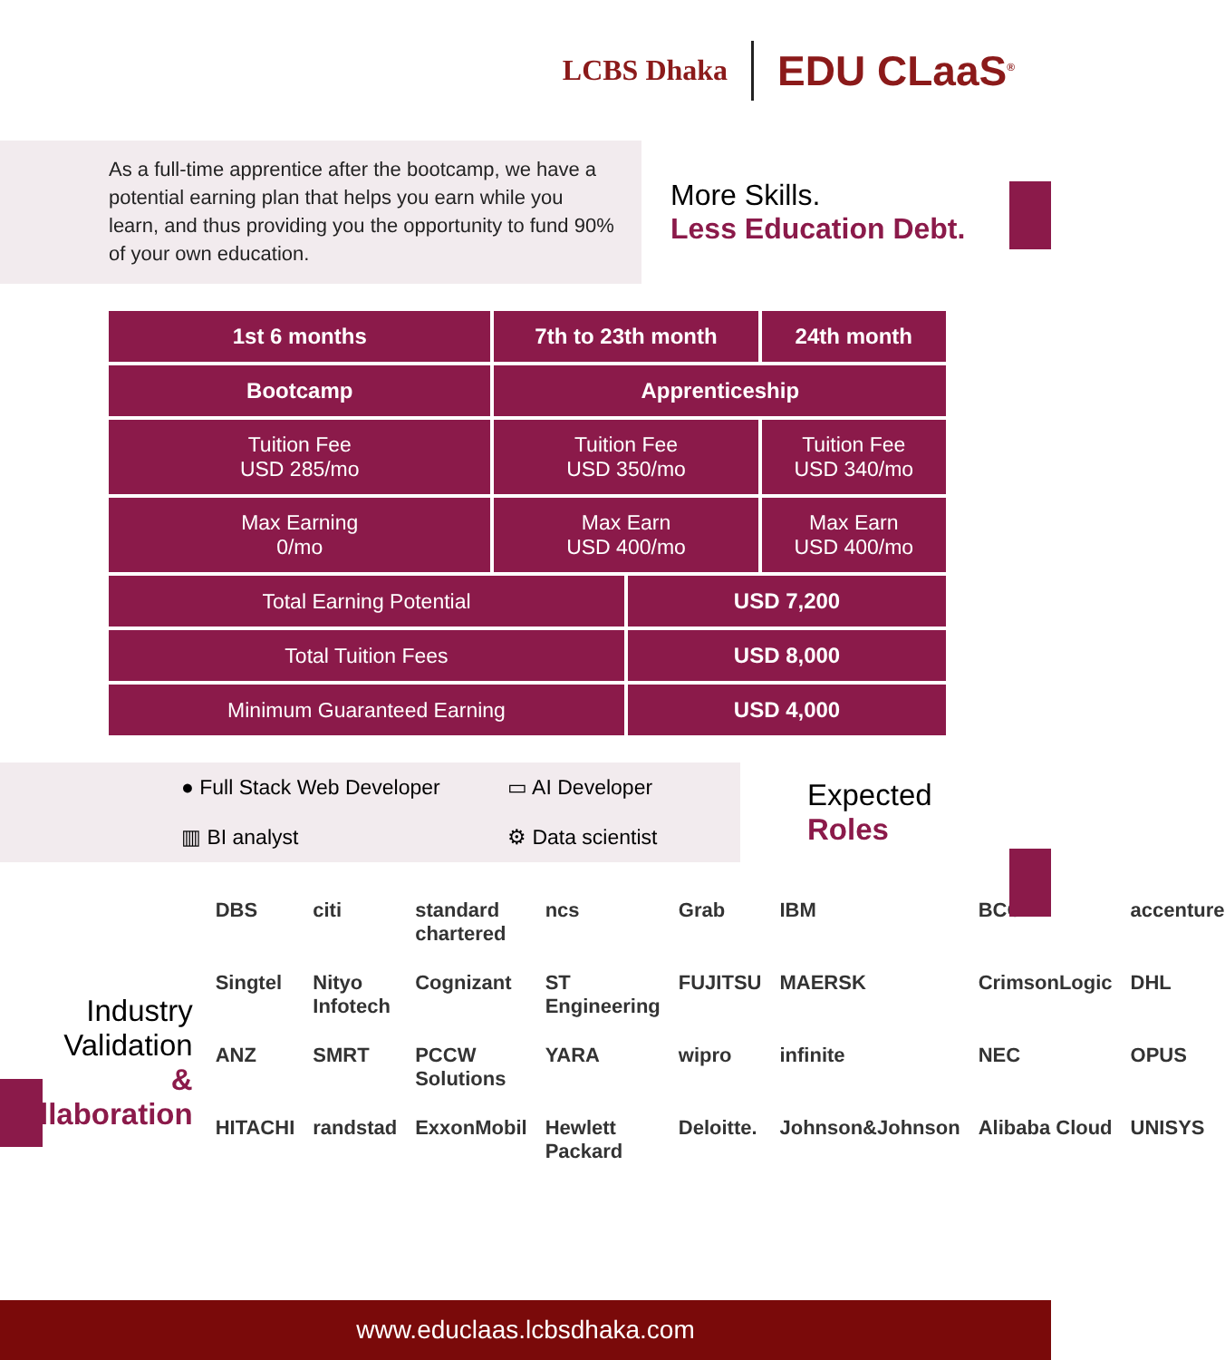LCBS Dhaka EDU CLaaS<sup>®</sup>
As a full-time apprentice after the bootcamp, we have a potential earning plan that helps you earn while you learn, and thus providing you the opportunity to fund 90% of your own education.
More Skills.
Less Education Debt.
| 1st 6 months | 7th to 23th month | | 24th month |
| --- | --- | --- | --- |
| Bootcamp | Apprenticeship | | |
| Tuition Fee USD 285/mo | Tuition Fee USD 350/mo | | Tuition Fee USD 340/mo |
| Max Earning 0/mo | Max Earn USD 400/mo | | Max Earn USD 400/mo |
| Total Earning Potential | | USD 7,200 | |
| Total Tuition Fees | | USD 8,000 | |
| Minimum Guaranteed Earning | | USD 4,000 | |
● Full Stack Web Developer ▭ AI Developer ▥ BI analyst ⚙ Data scientist
Expected
Roles
Industry Validation
& Collaboration
DBS citi standard chartered ncs Grab IBM BCG accenture Singtel Nityo Infotech Cognizant ST Engineering FUJITSU MAERSK CrimsonLogic DHL ANZ SMRT PCCW Solutions YARA wipro infinite NEC OPUS HITACHI randstad ExxonMobil Hewlett Packard Deloitte. Johnson&Johnson Alibaba Cloud UNISYS
www.educlaas.lcbsdhaka.com